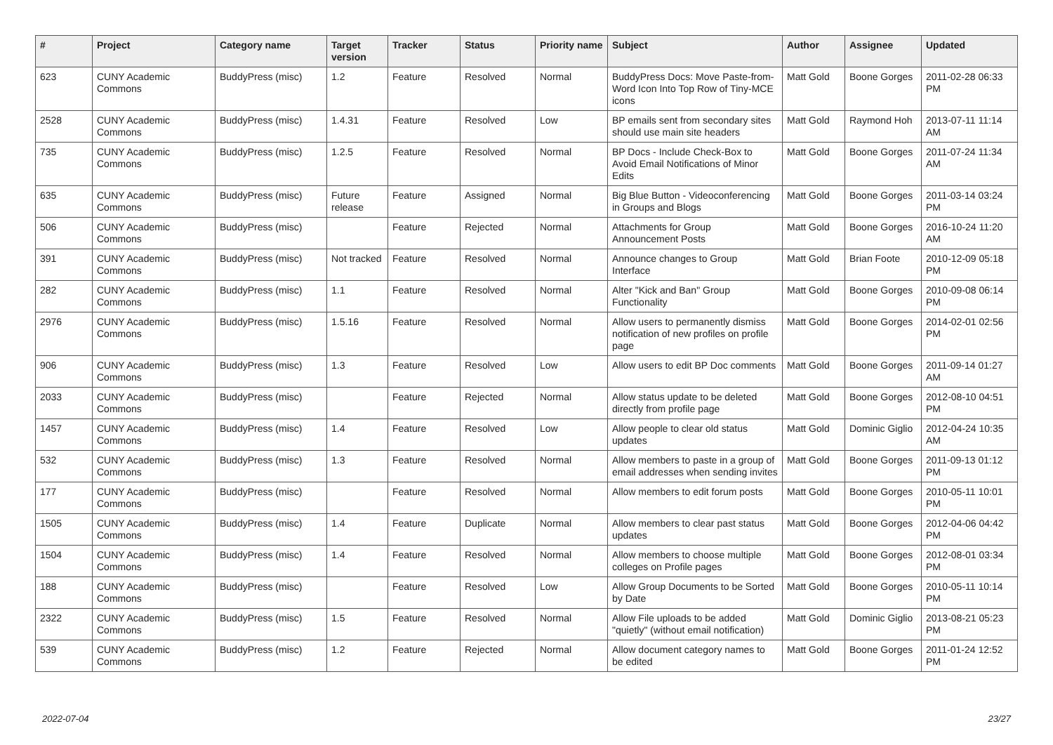| # | Project | Category name | Target version | Tracker | Status | Priority name | Subject | Author | Assignee | Updated |
| --- | --- | --- | --- | --- | --- | --- | --- | --- | --- | --- |
| 623 | CUNY Academic Commons | BuddyPress (misc) | 1.2 | Feature | Resolved | Normal | BuddyPress Docs: Move Paste-from-Word Icon Into Top Row of Tiny-MCE icons | Matt Gold | Boone Gorges | 2011-02-28 06:33 PM |
| 2528 | CUNY Academic Commons | BuddyPress (misc) | 1.4.31 | Feature | Resolved | Low | BP emails sent from secondary sites should use main site headers | Matt Gold | Raymond Hoh | 2013-07-11 11:14 AM |
| 735 | CUNY Academic Commons | BuddyPress (misc) | 1.2.5 | Feature | Resolved | Normal | BP Docs - Include Check-Box to Avoid Email Notifications of Minor Edits | Matt Gold | Boone Gorges | 2011-07-24 11:34 AM |
| 635 | CUNY Academic Commons | BuddyPress (misc) | Future release | Feature | Assigned | Normal | Big Blue Button - Videoconferencing in Groups and Blogs | Matt Gold | Boone Gorges | 2011-03-14 03:24 PM |
| 506 | CUNY Academic Commons | BuddyPress (misc) | | Feature | Rejected | Normal | Attachments for Group Announcement Posts | Matt Gold | Boone Gorges | 2016-10-24 11:20 AM |
| 391 | CUNY Academic Commons | BuddyPress (misc) | Not tracked | Feature | Resolved | Normal | Announce changes to Group Interface | Matt Gold | Brian Foote | 2010-12-09 05:18 PM |
| 282 | CUNY Academic Commons | BuddyPress (misc) | 1.1 | Feature | Resolved | Normal | Alter "Kick and Ban" Group Functionality | Matt Gold | Boone Gorges | 2010-09-08 06:14 PM |
| 2976 | CUNY Academic Commons | BuddyPress (misc) | 1.5.16 | Feature | Resolved | Normal | Allow users to permanently dismiss notification of new profiles on profile page | Matt Gold | Boone Gorges | 2014-02-01 02:56 PM |
| 906 | CUNY Academic Commons | BuddyPress (misc) | 1.3 | Feature | Resolved | Low | Allow users to edit BP Doc comments | Matt Gold | Boone Gorges | 2011-09-14 01:27 AM |
| 2033 | CUNY Academic Commons | BuddyPress (misc) | | Feature | Rejected | Normal | Allow status update to be deleted directly from profile page | Matt Gold | Boone Gorges | 2012-08-10 04:51 PM |
| 1457 | CUNY Academic Commons | BuddyPress (misc) | 1.4 | Feature | Resolved | Low | Allow people to clear old status updates | Matt Gold | Dominic Giglio | 2012-04-24 10:35 AM |
| 532 | CUNY Academic Commons | BuddyPress (misc) | 1.3 | Feature | Resolved | Normal | Allow members to paste in a group of email addresses when sending invites | Matt Gold | Boone Gorges | 2011-09-13 01:12 PM |
| 177 | CUNY Academic Commons | BuddyPress (misc) | | Feature | Resolved | Normal | Allow members to edit forum posts | Matt Gold | Boone Gorges | 2010-05-11 10:01 PM |
| 1505 | CUNY Academic Commons | BuddyPress (misc) | 1.4 | Feature | Duplicate | Normal | Allow members to clear past status updates | Matt Gold | Boone Gorges | 2012-04-06 04:42 PM |
| 1504 | CUNY Academic Commons | BuddyPress (misc) | 1.4 | Feature | Resolved | Normal | Allow members to choose multiple colleges on Profile pages | Matt Gold | Boone Gorges | 2012-08-01 03:34 PM |
| 188 | CUNY Academic Commons | BuddyPress (misc) | | Feature | Resolved | Low | Allow Group Documents to be Sorted by Date | Matt Gold | Boone Gorges | 2010-05-11 10:14 PM |
| 2322 | CUNY Academic Commons | BuddyPress (misc) | 1.5 | Feature | Resolved | Normal | Allow File uploads to be added "quietly" (without email notification) | Matt Gold | Dominic Giglio | 2013-08-21 05:23 PM |
| 539 | CUNY Academic Commons | BuddyPress (misc) | 1.2 | Feature | Rejected | Normal | Allow document category names to be edited | Matt Gold | Boone Gorges | 2011-01-24 12:52 PM |
2022-07-04 23/27